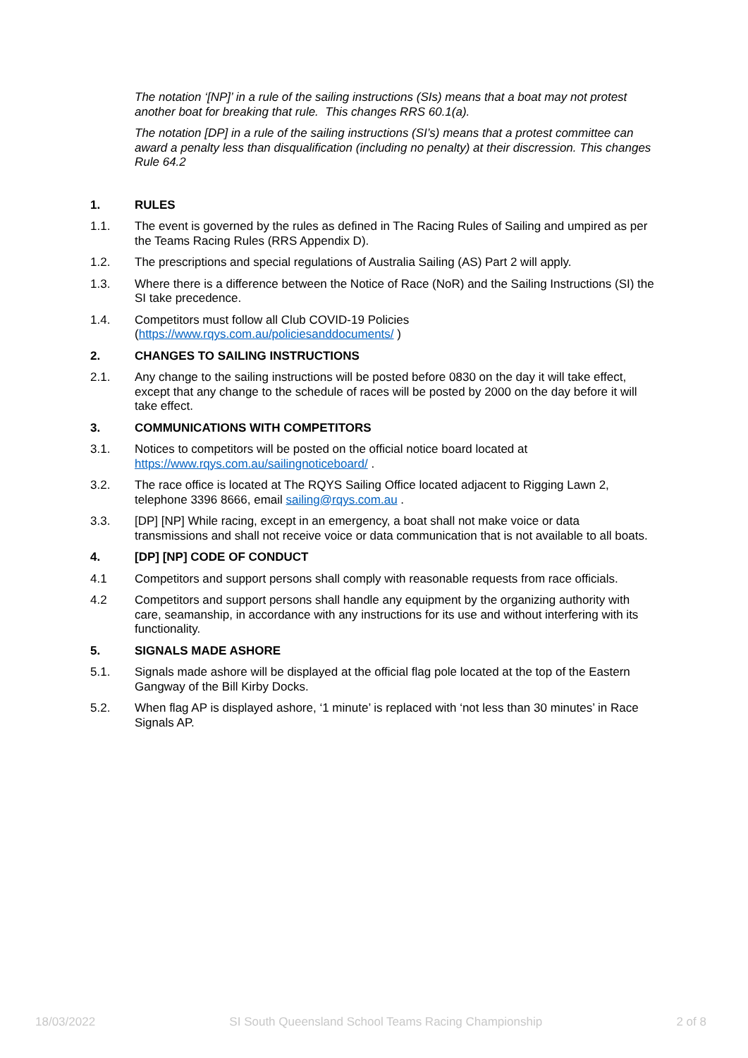The notation ‘[NP]’ in a rule of the sailing instructions (SIs) means that a boat may not protest another boat for breaking that rule. This changes RRS 60.1(a).
The notation [DP] in a rule of the sailing instructions (SI’s) means that a protest committee can award a penalty less than disqualification (including no penalty) at their discression. This changes Rule 64.2
1. RULES
1.1. The event is governed by the rules as defined in The Racing Rules of Sailing and umpired as per the Teams Racing Rules (RRS Appendix D).
1.2. The prescriptions and special regulations of Australia Sailing (AS) Part 2 will apply.
1.3. Where there is a difference between the Notice of Race (NoR) and the Sailing Instructions (SI) the SI take precedence.
1.4. Competitors must follow all Club COVID-19 Policies
(https://www.rqys.com.au/policiesanddocuments/ )
2. CHANGES TO SAILING INSTRUCTIONS
2.1. Any change to the sailing instructions will be posted before 0830 on the day it will take effect, except that any change to the schedule of races will be posted by 2000 on the day before it will take effect.
3. COMMUNICATIONS WITH COMPETITORS
3.1. Notices to competitors will be posted on the official notice board located at https://www.rqys.com.au/sailingnoticeboard/ .
3.2. The race office is located at The RQYS Sailing Office located adjacent to Rigging Lawn 2, telephone 3396 8666, email sailing@rqys.com.au .
3.3. [DP] [NP] While racing, except in an emergency, a boat shall not make voice or data transmissions and shall not receive voice or data communication that is not available to all boats.
4. [DP] [NP] CODE OF CONDUCT
4.1 Competitors and support persons shall comply with reasonable requests from race officials.
4.2 Competitors and support persons shall handle any equipment by the organizing authority with care, seamanship, in accordance with any instructions for its use and without interfering with its functionality.
5. SIGNALS MADE ASHORE
5.1. Signals made ashore will be displayed at the official flag pole located at the top of the Eastern Gangway of the Bill Kirby Docks.
5.2. When flag AP is displayed ashore, ‘1 minute’ is replaced with ‘not less than 30 minutes’ in Race Signals AP.
18/03/2022 SI South Queensland School Teams Racing Championship 2 of 8